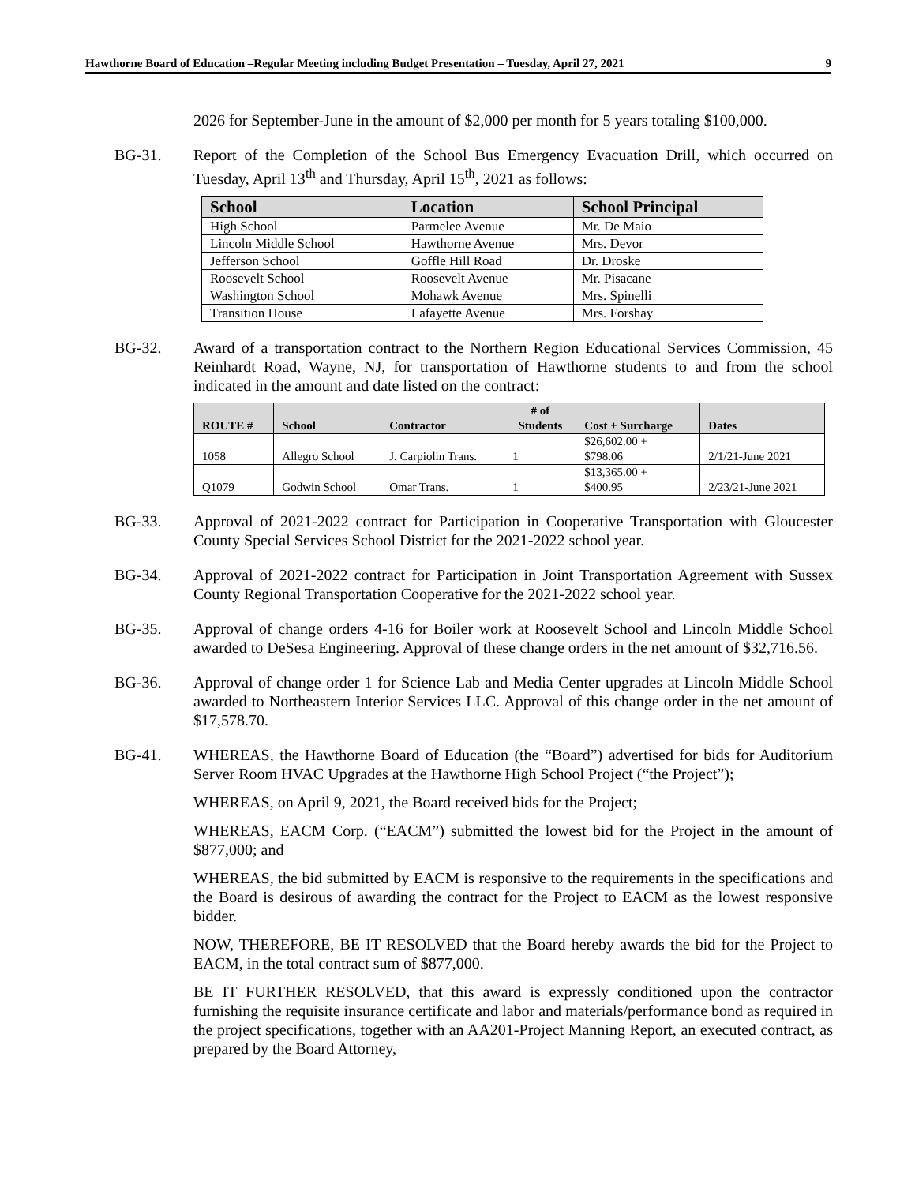Hawthorne Board of Education –Regular Meeting including Budget Presentation – Tuesday, April 27, 2021 9
2026 for September-June in the amount of $2,000 per month for 5 years totaling $100,000.
BG-31. Report of the Completion of the School Bus Emergency Evacuation Drill, which occurred on Tuesday, April 13<sup>th</sup> and Thursday, April 15<sup>th</sup>, 2021 as follows:
| School | Location | School Principal |
| --- | --- | --- |
| High School | Parmelee Avenue | Mr. De Maio |
| Lincoln Middle School | Hawthorne Avenue | Mrs. Devor |
| Jefferson School | Goffle Hill Road | Dr. Droske |
| Roosevelt School | Roosevelt Avenue | Mr. Pisacane |
| Washington School | Mohawk Avenue | Mrs. Spinelli |
| Transition House | Lafayette Avenue | Mrs. Forshay |
BG-32. Award of a transportation contract to the Northern Region Educational Services Commission, 45 Reinhardt Road, Wayne, NJ, for transportation of Hawthorne students to and from the school indicated in the amount and date listed on the contract:
| ROUTE # | School | Contractor | # of Students | Cost + Surcharge | Dates |
| --- | --- | --- | --- | --- | --- |
| 1058 | Allegro School | J. Carpiolin Trans. | 1 | $26,602.00 + $798.06 | 2/1/21-June 2021 |
| Q1079 | Godwin School | Omar Trans. | 1 | $13,365.00 + $400.95 | 2/23/21-June 2021 |
BG-33. Approval of 2021-2022 contract for Participation in Cooperative Transportation with Gloucester County Special Services School District for the 2021-2022 school year.
BG-34. Approval of 2021-2022 contract for Participation in Joint Transportation Agreement with Sussex County Regional Transportation Cooperative for the 2021-2022 school year.
BG-35. Approval of change orders 4-16 for Boiler work at Roosevelt School and Lincoln Middle School awarded to DeSesa Engineering. Approval of these change orders in the net amount of $32,716.56.
BG-36. Approval of change order 1 for Science Lab and Media Center upgrades at Lincoln Middle School awarded to Northeastern Interior Services LLC. Approval of this change order in the net amount of $17,578.70.
BG-41. WHEREAS, the Hawthorne Board of Education (the “Board”) advertised for bids for Auditorium Server Room HVAC Upgrades at the Hawthorne High School Project (“the Project”);
WHEREAS, on April 9, 2021, the Board received bids for the Project;
WHEREAS, EACM Corp. (“EACM”) submitted the lowest bid for the Project in the amount of $877,000; and
WHEREAS, the bid submitted by EACM is responsive to the requirements in the specifications and the Board is desirous of awarding the contract for the Project to EACM as the lowest responsive bidder.
NOW, THEREFORE, BE IT RESOLVED that the Board hereby awards the bid for the Project to EACM, in the total contract sum of $877,000.
BE IT FURTHER RESOLVED, that this award is expressly conditioned upon the contractor furnishing the requisite insurance certificate and labor and materials/performance bond as required in the project specifications, together with an AA201-Project Manning Report, an executed contract, as prepared by the Board Attorney,